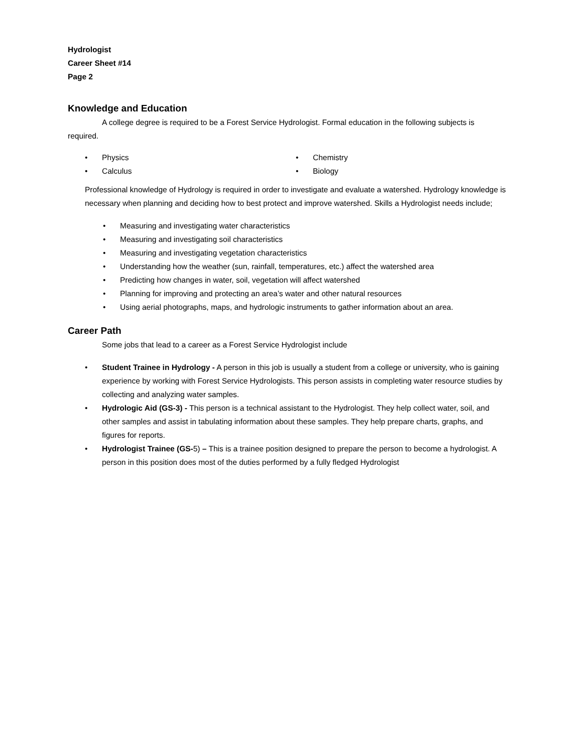Hydrologist
Career Sheet #14
Page 2
Knowledge and Education
A college degree is required to be a Forest Service Hydrologist. Formal education in the following subjects is required.
• Physics
• Calculus
• Chemistry
• Biology
Professional knowledge of Hydrology is required in order to investigate and evaluate a watershed. Hydrology knowledge is necessary when planning and deciding how to best protect and improve watershed. Skills a Hydrologist needs include;
• Measuring and investigating water characteristics
• Measuring and investigating soil characteristics
• Measuring and investigating vegetation characteristics
• Understanding how the weather (sun, rainfall, temperatures, etc.) affect the watershed area
• Predicting how changes in water, soil, vegetation will affect watershed
• Planning for improving and protecting an area’s water and other natural resources
• Using aerial photographs, maps, and hydrologic instruments to gather information about an area.
Career Path
Some jobs that lead to a career as a Forest Service Hydrologist include
• Student Trainee in Hydrology - A person in this job is usually a student from a college or university, who is gaining experience by working with Forest Service Hydrologists. This person assists in completing water resource studies by collecting and analyzing water samples.
• Hydrologic Aid (GS-3) - This person is a technical assistant to the Hydrologist. They help collect water, soil, and other samples and assist in tabulating information about these samples. They help prepare charts, graphs, and figures for reports.
• Hydrologist Trainee (GS-5) – This is a trainee position designed to prepare the person to become a hydrologist. A person in this position does most of the duties performed by a fully fledged Hydrologist